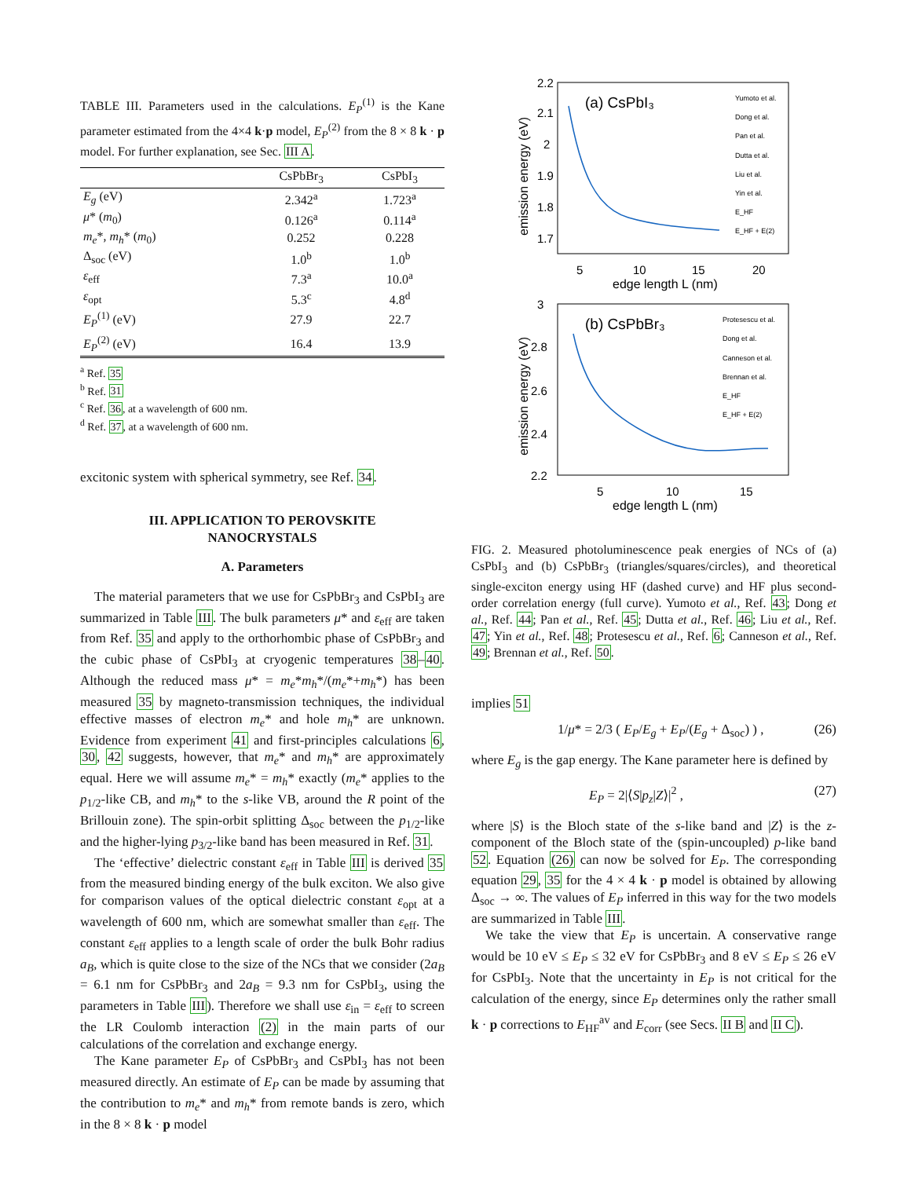TABLE III. Parameters used in the calculations. E<sub>P</sub><sup>(1)</sup> is the Kane parameter estimated from the 4×4 k·p model, E<sub>P</sub><sup>(2)</sup> from the 8 × 8 k · p model. For further explanation, see Sec. III A.
| | CsPbBr<sub>3</sub> | CsPbI<sub>3</sub> |
| --- | --- | --- |
| E<sub>g</sub> (eV) | 2.342<sup>a</sup> | 1.723<sup>a</sup> |
| μ * ( m<sub>0</sub>) | 0.126<sup>a</sup> | 0.114<sup>a</sup> |
| m<sub>e</sub> *, m<sub>h</sub> * ( m<sub>0</sub>) | 0.252 | 0.228 |
| Δ<sub>soc</sub> (eV) | 1.0<sup>b</sup> | 1.0<sup>b</sup> |
| ε<sub>eff</sub> | 7.3<sup>a</sup> | 10.0<sup>a</sup> |
| ε<sub>opt</sub> | 5.3<sup>c</sup> | 4.8<sup>d</sup> |
| E<sub>P</sub><sup>(1)</sup> (eV) | 27.9 | 22.7 |
| E<sub>P</sub><sup>(2)</sup> (eV) | 16.4 | 13.9 |
<sup>a</sup> Ref. 35
<sup>b</sup> Ref. 31
<sup>c</sup> Ref. 36, at a wavelength of 600 nm.
<sup>d</sup> Ref. 37, at a wavelength of 600 nm.
excitonic system with spherical symmetry, see Ref. 34.
III. APPLICATION TO PEROVSKITE NANOCRYSTALS
A. Parameters
The material parameters that we use for CsPbBr<sub>3</sub> and CsPbI<sub>3</sub> are summarized in Table III. The bulk parameters μ* and ε<sub>eff</sub> are taken from Ref. 35 and apply to the orthorhombic phase of CsPbBr<sub>3</sub> and the cubic phase of CsPbI<sub>3</sub> at cryogenic temperatures 38–40. Although the reduced mass μ* = m<sub>e</sub>*m<sub>h</sub>*/(m<sub>e</sub>*+m<sub>h</sub>*) has been measured 35 by magneto-transmission techniques, the individual effective masses of electron m<sub>e</sub>* and hole m<sub>h</sub>* are unknown. Evidence from experiment 41 and first-principles calculations 6, 30, 42 suggests, however, that m<sub>e</sub>* and m<sub>h</sub>* are approximately equal. Here we will assume m<sub>e</sub>* = m<sub>h</sub>* exactly (m<sub>e</sub>* applies to the p<sub>1/2</sub>-like CB, and m<sub>h</sub>* to the s-like VB, around the R point of the Brillouin zone). The spin-orbit splitting Δ<sub>soc</sub> between the p<sub>1/2</sub>-like and the higher-lying p<sub>3/2</sub>-like band has been measured in Ref. 31.
The ‘effective’ dielectric constant ε<sub>eff</sub> in Table III is derived 35 from the measured binding energy of the bulk exciton. We also give for comparison values of the optical dielectric constant ε<sub>opt</sub> at a wavelength of 600 nm, which are somewhat smaller than ε<sub>eff</sub>. The constant ε<sub>eff</sub> applies to a length scale of order the bulk Bohr radius a<sub>B</sub>, which is quite close to the size of the NCs that we consider (2a<sub>B</sub> = 6.1 nm for CsPbBr<sub>3</sub> and 2a<sub>B</sub> = 9.3 nm for CsPbI<sub>3</sub>, using the parameters in Table III). Therefore we shall use ε<sub>in</sub> = ε<sub>eff</sub> to screen the LR Coulomb interaction (2) in the main parts of our calculations of the correlation and exchange energy.
The Kane parameter E<sub>P</sub> of CsPbBr<sub>3</sub> and CsPbI<sub>3</sub> has not been measured directly. An estimate of E<sub>P</sub> can be made by assuming that the contribution to m<sub>e</sub>* and m<sub>h</sub>* from remote bands is zero, which in the 8 × 8 k · p model
2.2
2.1
2
1.9
1.8
1.7
5
10
15
20
edge length L (nm)
(a) CsPbI₃
emission energy (eV)
Yumoto et al.
Dong et al.
Pan et al.
Dutta et al.
Liu et al.
Yin et al.
E_HF
E_HF + E(2)
3
2.8
2.6
2.4
2.2
5
10
15
edge length L (nm)
(b) CsPbBr₃
emission energy (eV)
Protesescu et al.
Dong et al.
Canneson et al.
Brennan et al.
E_HF
E_HF + E(2)
FIG. 2. Measured photoluminescence peak energies of NCs of (a) CsPbI<sub>3</sub> and (b) CsPbBr<sub>3</sub> (triangles/squares/circles), and theoretical single-exciton energy using HF (dashed curve) and HF plus second-order correlation energy (full curve). Yumoto et al., Ref. 43; Dong et al., Ref. 44; Pan et al., Ref. 45; Dutta et al., Ref. 46; Liu et al., Ref. 47; Yin et al., Ref. 48; Protesescu et al., Ref. 6; Canneson et al., Ref. 49; Brennan et al., Ref. 50.
implies 51
1/μ* = 2/3 ( E<sub>P</sub>/E<sub>g</sub> + E<sub>P</sub>/(E<sub>g</sub> + Δ<sub>soc</sub>) ) , (26)
where E<sub>g</sub> is the gap energy. The Kane parameter here is defined by
E<sub>P</sub> = 2|⟨S|p<sub>z</sub>|Z⟩|<sup>2</sup> , (27)
where |S⟩ is the Bloch state of the s-like band and |Z⟩ is the z-component of the Bloch state of the (spin-uncoupled) p-like band 52. Equation (26) can now be solved for E<sub>P</sub>. The corresponding equation 29, 35 for the 4 × 4 k · p model is obtained by allowing Δ<sub>soc</sub> → ∞. The values of E<sub>P</sub> inferred in this way for the two models are summarized in Table III.
We take the view that E<sub>P</sub> is uncertain. A conservative range would be 10 eV ≤ E<sub>P</sub> ≤ 32 eV for CsPbBr<sub>3</sub> and 8 eV ≤ E<sub>P</sub> ≤ 26 eV for CsPbI<sub>3</sub>. Note that the uncertainty in E<sub>P</sub> is not critical for the calculation of the energy, since E<sub>P</sub> determines only the rather small k · p corrections to E<sub>HF</sub><sup>av</sup> and E<sub>corr</sub> (see Secs. II B and II C).